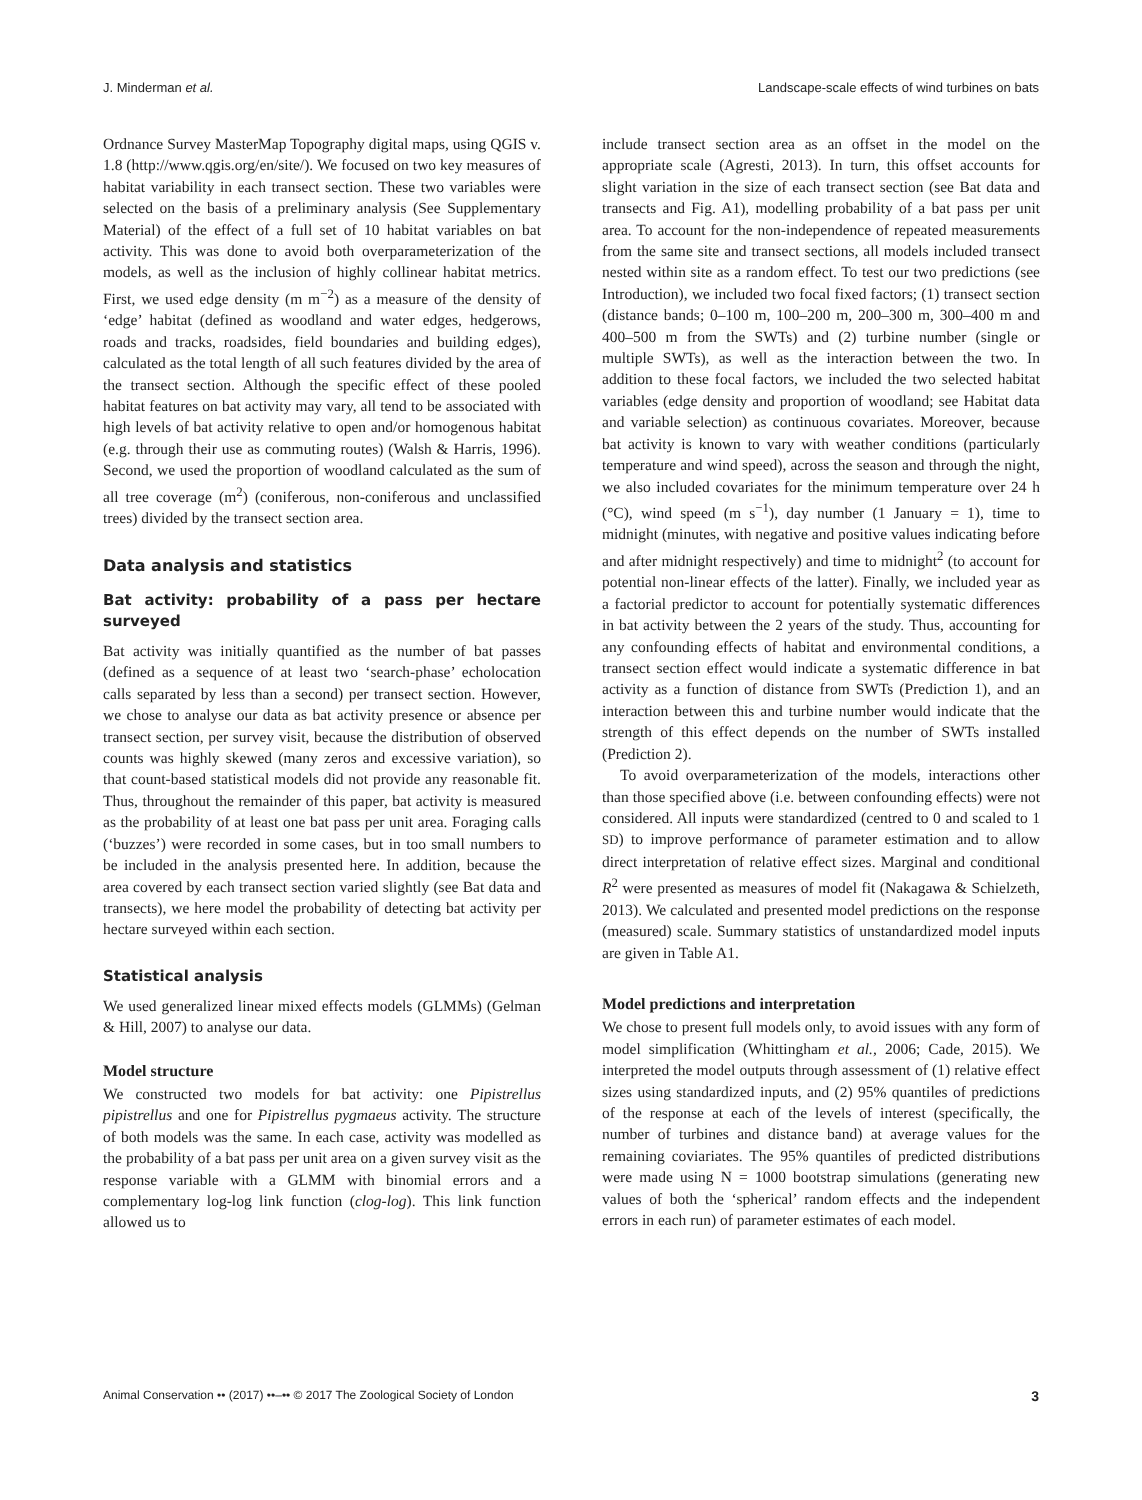J. Minderman et al. Landscape-scale effects of wind turbines on bats
Ordnance Survey MasterMap Topography digital maps, using QGIS v. 1.8 (http://www.qgis.org/en/site/). We focused on two key measures of habitat variability in each transect section. These two variables were selected on the basis of a preliminary analysis (See Supplementary Material) of the effect of a full set of 10 habitat variables on bat activity. This was done to avoid both overparameterization of the models, as well as the inclusion of highly collinear habitat metrics. First, we used edge density (m m<sup>−2</sup>) as a measure of the density of ‘edge’ habitat (defined as woodland and water edges, hedgerows, roads and tracks, roadsides, field boundaries and building edges), calculated as the total length of all such features divided by the area of the transect section. Although the specific effect of these pooled habitat features on bat activity may vary, all tend to be associated with high levels of bat activity relative to open and/or homogenous habitat (e.g. through their use as commuting routes) (Walsh & Harris, 1996). Second, we used the proportion of woodland calculated as the sum of all tree coverage (m<sup>2</sup>) (coniferous, non-coniferous and unclassified trees) divided by the transect section area.
Data analysis and statistics
Bat activity: probability of a pass per hectare surveyed
Bat activity was initially quantified as the number of bat passes (defined as a sequence of at least two ‘search-phase’ echolocation calls separated by less than a second) per transect section. However, we chose to analyse our data as bat activity presence or absence per transect section, per survey visit, because the distribution of observed counts was highly skewed (many zeros and excessive variation), so that count-based statistical models did not provide any reasonable fit. Thus, throughout the remainder of this paper, bat activity is measured as the probability of at least one bat pass per unit area. Foraging calls (‘buzzes’) were recorded in some cases, but in too small numbers to be included in the analysis presented here. In addition, because the area covered by each transect section varied slightly (see Bat data and transects), we here model the probability of detecting bat activity per hectare surveyed within each section.
Statistical analysis
We used generalized linear mixed effects models (GLMMs) (Gelman & Hill, 2007) to analyse our data.
Model structure
We constructed two models for bat activity: one Pipistrellus pipistrellus and one for Pipistrellus pygmaeus activity. The structure of both models was the same. In each case, activity was modelled as the probability of a bat pass per unit area on a given survey visit as the response variable with a GLMM with binomial errors and a complementary log-log link function (clog-log). This link function allowed us to
include transect section area as an offset in the model on the appropriate scale (Agresti, 2013). In turn, this offset accounts for slight variation in the size of each transect section (see Bat data and transects and Fig. A1), modelling probability of a bat pass per unit area. To account for the non-independence of repeated measurements from the same site and transect sections, all models included transect nested within site as a random effect. To test our two predictions (see Introduction), we included two focal fixed factors; (1) transect section (distance bands; 0–100 m, 100–200 m, 200–300 m, 300–400 m and 400–500 m from the SWTs) and (2) turbine number (single or multiple SWTs), as well as the interaction between the two. In addition to these focal factors, we included the two selected habitat variables (edge density and proportion of woodland; see Habitat data and variable selection) as continuous covariates. Moreover, because bat activity is known to vary with weather conditions (particularly temperature and wind speed), across the season and through the night, we also included covariates for the minimum temperature over 24 h (°C), wind speed (m s<sup>−1</sup>), day number (1 January = 1), time to midnight (minutes, with negative and positive values indicating before and after midnight respectively) and time to midnight<sup>2</sup> (to account for potential non-linear effects of the latter). Finally, we included year as a factorial predictor to account for potentially systematic differences in bat activity between the 2 years of the study. Thus, accounting for any confounding effects of habitat and environmental conditions, a transect section effect would indicate a systematic difference in bat activity as a function of distance from SWTs (Prediction 1), and an interaction between this and turbine number would indicate that the strength of this effect depends on the number of SWTs installed (Prediction 2).
To avoid overparameterization of the models, interactions other than those specified above (i.e. between confounding effects) were not considered. All inputs were standardized (centred to 0 and scaled to 1 SD) to improve performance of parameter estimation and to allow direct interpretation of relative effect sizes. Marginal and conditional R<sup>2</sup> were presented as measures of model fit (Nakagawa & Schielzeth, 2013). We calculated and presented model predictions on the response (measured) scale. Summary statistics of unstandardized model inputs are given in Table A1.
Model predictions and interpretation
We chose to present full models only, to avoid issues with any form of model simplification (Whittingham et al., 2006; Cade, 2015). We interpreted the model outputs through assessment of (1) relative effect sizes using standardized inputs, and (2) 95% quantiles of predictions of the response at each of the levels of interest (specifically, the number of turbines and distance band) at average values for the remaining coviariates. The 95% quantiles of predicted distributions were made using N = 1000 bootstrap simulations (generating new values of both the ‘spherical’ random effects and the independent errors in each run) of parameter estimates of each model.
Animal Conservation •• (2017) ••–•• © 2017 The Zoological Society of London 3